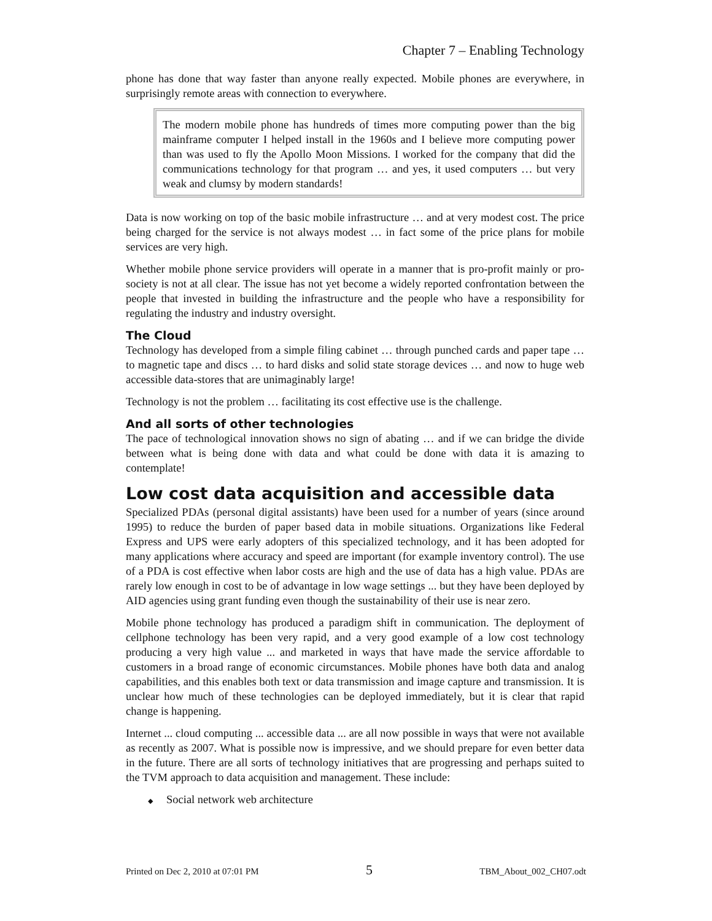Chapter 7 – Enabling Technology
phone has done that way faster than anyone really expected. Mobile phones are everywhere, in surprisingly remote areas with connection to everywhere.
The modern mobile phone has hundreds of times more computing power than the big mainframe computer I helped install in the 1960s and I believe more computing power than was used to fly the Apollo Moon Missions. I worked for the company that did the communications technology for that program … and yes, it used computers … but very weak and clumsy by modern standards!
Data is now working on top of the basic mobile infrastructure … and at very modest cost. The price being charged for the service is not always modest … in fact some of the price plans for mobile services are very high.
Whether mobile phone service providers will operate in a manner that is pro-profit mainly or pro-society is not at all clear. The issue has not yet become a widely reported confrontation between the people that invested in building the infrastructure and the people who have a responsibility for regulating the industry and industry oversight.
The Cloud
Technology has developed from a simple filing cabinet … through punched cards and paper tape … to magnetic tape and discs … to hard disks and solid state storage devices … and now to huge web accessible data-stores that are unimaginably large!
Technology is not the problem … facilitating its cost effective use is the challenge.
And all sorts of other technologies
The pace of technological innovation shows no sign of abating … and if we can bridge the divide between what is being done with data and what could be done with data it is amazing to contemplate!
Low cost data acquisition and accessible data
Specialized PDAs (personal digital assistants) have been used for a number of years (since around 1995) to reduce the burden of paper based data in mobile situations. Organizations like Federal Express and UPS were early adopters of this specialized technology, and it has been adopted for many applications where accuracy and speed are important (for example inventory control). The use of a PDA is cost effective when labor costs are high and the use of data has a high value. PDAs are rarely low enough in cost to be of advantage in low wage settings ... but they have been deployed by AID agencies using grant funding even though the sustainability of their use is near zero.
Mobile phone technology has produced a paradigm shift in communication. The deployment of cellphone technology has been very rapid, and a very good example of a low cost technology producing a very high value ... and marketed in ways that have made the service affordable to customers in a broad range of economic circumstances. Mobile phones have both data and analog capabilities, and this enables both text or data transmission and image capture and transmission. It is unclear how much of these technologies can be deployed immediately, but it is clear that rapid change is happening.
Internet ... cloud computing ... accessible data ... are all now possible in ways that were not available as recently as 2007. What is possible now is impressive, and we should prepare for even better data in the future. There are all sorts of technology initiatives that are progressing and perhaps suited to the TVM approach to data acquisition and management. These include:
◆ Social network web architecture
Printed on Dec 2, 2010 at 07:01 PM 5 TBM_About_002_CH07.odt